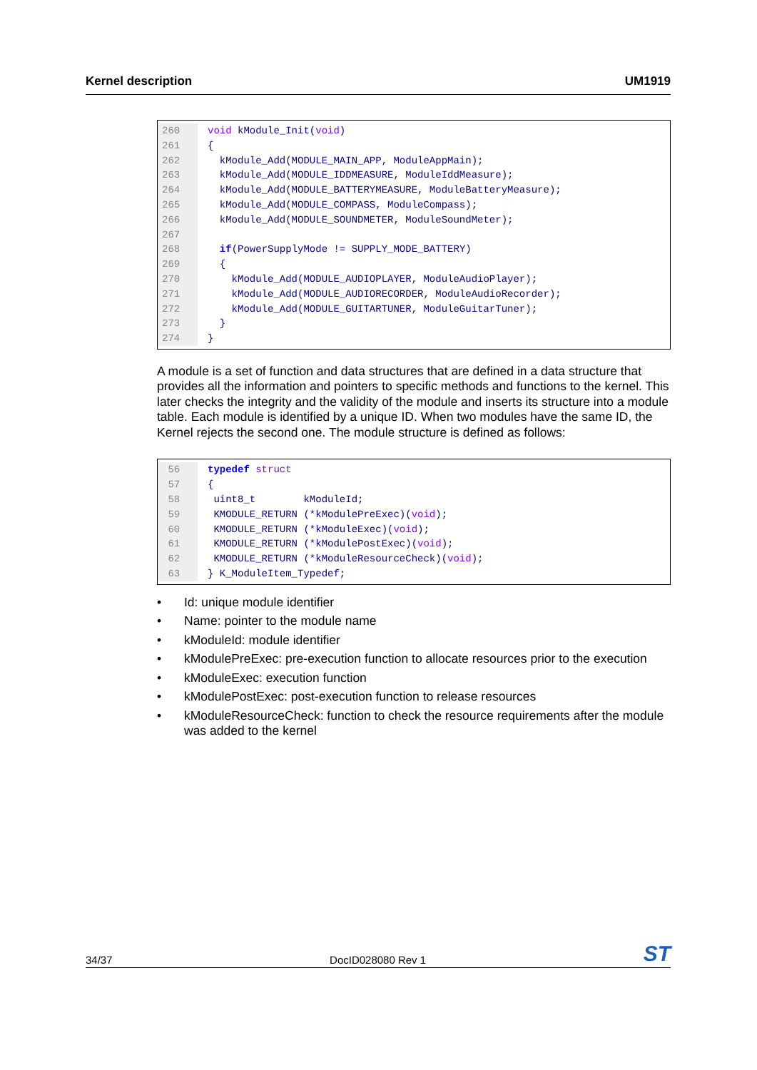Kernel description UM1919
260 void kModule_Init(void)
261 {
262 kModule_Add(MODULE_MAIN_APP, ModuleAppMain);
263 kModule_Add(MODULE_IDDMEASURE, ModuleIddMeasure);
264 kModule_Add(MODULE_BATTERYMEASURE, ModuleBatteryMeasure);
265 kModule_Add(MODULE_COMPASS, ModuleCompass);
266 kModule_Add(MODULE_SOUNDMETER, ModuleSoundMeter);
267
268 if(PowerSupplyMode != SUPPLY_MODE_BATTERY)
269 {
270 kModule_Add(MODULE_AUDIOPLAYER, ModuleAudioPlayer);
271 kModule_Add(MODULE_AUDIORECORDER, ModuleAudioRecorder);
272 kModule_Add(MODULE_GUITARTUNER, ModuleGuitarTuner);
273 }
274 }
A module is a set of function and data structures that are defined in a data structure that provides all the information and pointers to specific methods and functions to the kernel. This later checks the integrity and the validity of the module and inserts its structure into a module table. Each module is identified by a unique ID. When two modules have the same ID, the Kernel rejects the second one. The module structure is defined as follows:
56 typedef struct
57 {
58 uint8_t kModuleId;
59 KMODULE_RETURN (*kModulePreExec)(void);
60 KMODULE_RETURN (*kModuleExec)(void);
61 KMODULE_RETURN (*kModulePostExec)(void);
62 KMODULE_RETURN (*kModuleResourceCheck)(void);
63 } K_ModuleItem_Typedef;
• Id: unique module identifier
• Name: pointer to the module name
• kModuleId: module identifier
• kModulePreExec: pre-execution function to allocate resources prior to the execution
• kModuleExec: execution function
• kModulePostExec: post-execution function to release resources
• kModuleResourceCheck: function to check the resource requirements after the module was added to the kernel
34/37 DocID028080 Rev 1 ST